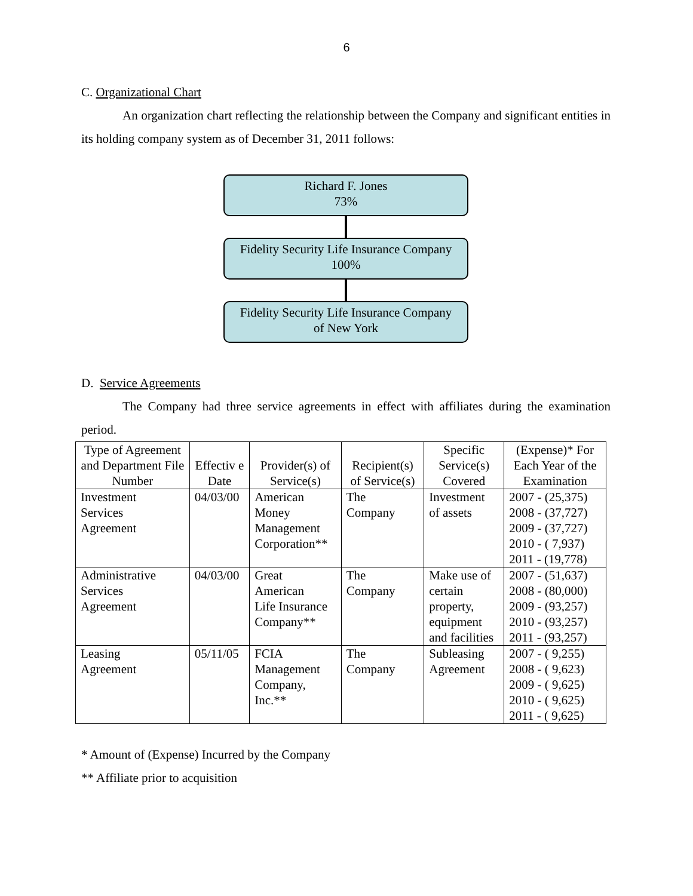6
C. Organizational Chart
An organization chart reflecting the relationship between the Company and significant entities in its holding company system as of December 31, 2011 follows:
Richard F. Jones
73%
Fidelity Security Life Insurance Company
100%
Fidelity Security Life Insurance Company
of New York
D. Service Agreements
The Company had three service agreements in effect with affiliates during the examination period.
| Type of Agreement and Department File Number | Effectiv e Date | Provider(s) of Service(s) | Recipient(s) of Service(s) | Specific Service(s) Covered | (Expense)* For Each Year of the Examination |
| --- | --- | --- | --- | --- | --- |
| Investment Services Agreement | 04/03/00 | American Money Management Corporation** | The Company | Investment of assets | 2007 - (25,375) 2008 - (37,727) 2009 - (37,727) 2010 - ( 7,937) 2011 - (19,778) |
| Administrative Services Agreement | 04/03/00 | Great American Life Insurance Company** | The Company | Make use of certain property, equipment and facilities | 2007 - (51,637) 2008 - (80,000) 2009 - (93,257) 2010 - (93,257) 2011 - (93,257) |
| Leasing Agreement | 05/11/05 | FCIA Management Company, Inc.** | The Company | Subleasing Agreement | 2007 - ( 9,255) 2008 - ( 9,623) 2009 - ( 9,625) 2010 - ( 9,625) 2011 - ( 9,625) |
* Amount of (Expense) Incurred by the Company
** Affiliate prior to acquisition